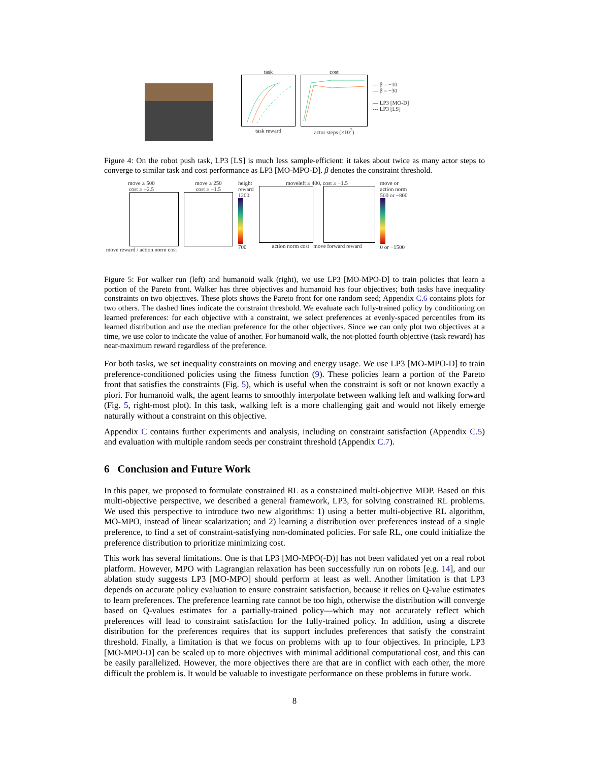task
task reward
cost
actor steps (×10<sup>7</sup>)
— β = −10
— β = −30
— LP3 [MO-D]
--- LP3 [LS]
Figure 4: On the robot push task, LP3 [LS] is much less sample-efficient: it takes about twice as many actor steps to converge to similar task and cost performance as LP3 [MO-MPO-D]. β denotes the constraint threshold.
move ≥ 500
cost ≥ −2.5
move reward / action norm cost
move ≥ 250
cost ≥ −1.5
height
reward
1200
700
moveleft ≥ 400, cost ≥ −1.5
action norm cost move forward reward
move or
action norm
500 or −800
0 or −1500
Figure 5: For walker run (left) and humanoid walk (right), we use LP3 [MO-MPO-D] to train policies that learn a portion of the Pareto front. Walker has three objectives and humanoid has four objectives; both tasks have inequality constraints on two objectives. These plots shows the Pareto front for one random seed; Appendix C.6 contains plots for two others. The dashed lines indicate the constraint threshold. We evaluate each fully-trained policy by conditioning on learned preferences: for each objective with a constraint, we select preferences at evenly-spaced percentiles from its learned distribution and use the median preference for the other objectives. Since we can only plot two objectives at a time, we use color to indicate the value of another. For humanoid walk, the not-plotted fourth objective (task reward) has near-maximum reward regardless of the preference.
For both tasks, we set inequality constraints on moving and energy usage. We use LP3 [MO-MPO-D] to train preference-conditioned policies using the fitness function (9). These policies learn a portion of the Pareto front that satisfies the constraints (Fig. 5), which is useful when the constraint is soft or not known exactly a piori. For humanoid walk, the agent learns to smoothly interpolate between walking left and walking forward (Fig. 5, right-most plot). In this task, walking left is a more challenging gait and would not likely emerge naturally without a constraint on this objective.
Appendix C contains further experiments and analysis, including on constraint satisfaction (Appendix C.5) and evaluation with multiple random seeds per constraint threshold (Appendix C.7).
6 Conclusion and Future Work
In this paper, we proposed to formulate constrained RL as a constrained multi-objective MDP. Based on this multi-objective perspective, we described a general framework, LP3, for solving constrained RL problems. We used this perspective to introduce two new algorithms: 1) using a better multi-objective RL algorithm, MO-MPO, instead of linear scalarization; and 2) learning a distribution over preferences instead of a single preference, to find a set of constraint-satisfying non-dominated policies. For safe RL, one could initialize the preference distribution to prioritize minimizing cost.
This work has several limitations. One is that LP3 [MO-MPO(-D)] has not been validated yet on a real robot platform. However, MPO with Lagrangian relaxation has been successfully run on robots [e.g. 14], and our ablation study suggests LP3 [MO-MPO] should perform at least as well. Another limitation is that LP3 depends on accurate policy evaluation to ensure constraint satisfaction, because it relies on Q-value estimates to learn preferences. The preference learning rate cannot be too high, otherwise the distribution will converge based on Q-values estimates for a partially-trained policy—which may not accurately reflect which preferences will lead to constraint satisfaction for the fully-trained policy. In addition, using a discrete distribution for the preferences requires that its support includes preferences that satisfy the constraint threshold. Finally, a limitation is that we focus on problems with up to four objectives. In principle, LP3 [MO-MPO-D] can be scaled up to more objectives with minimal additional computational cost, and this can be easily parallelized. However, the more objectives there are that are in conflict with each other, the more difficult the problem is. It would be valuable to investigate performance on these problems in future work.
8